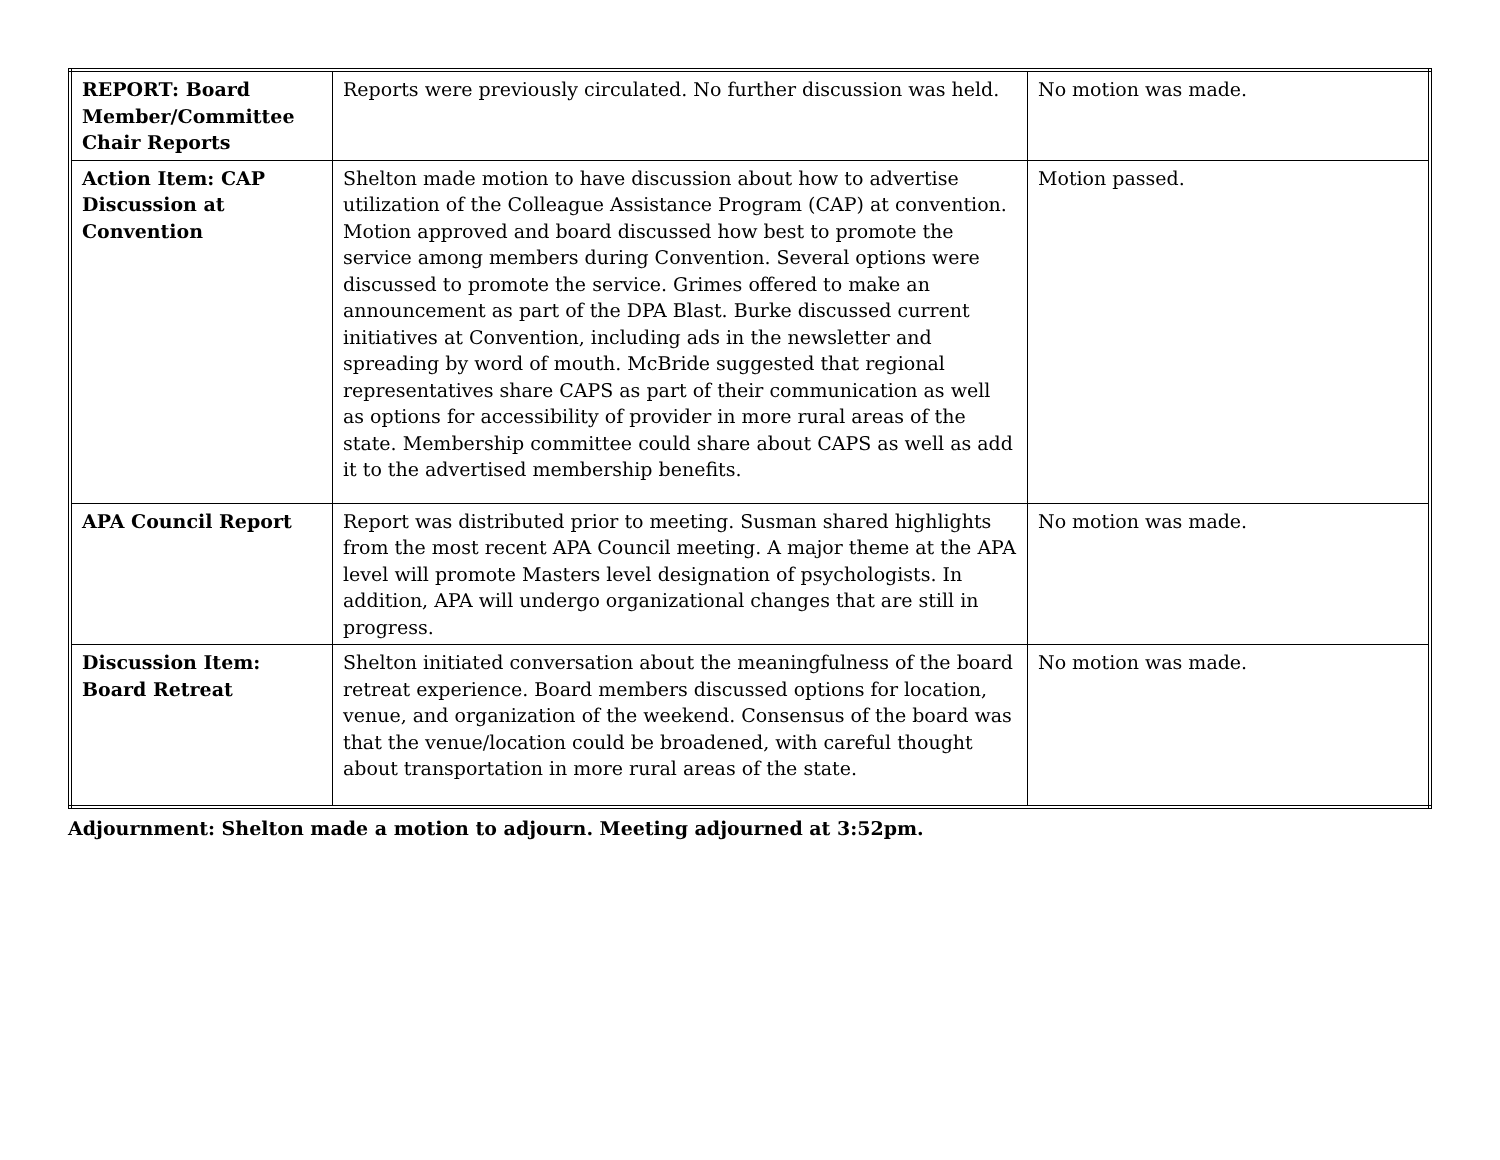| REPORT: Board Member/Committee Chair Reports | Reports were previously circulated. No further discussion was held. | No motion was made. |
| Action Item: CAP Discussion at Convention | Shelton made motion to have discussion about how to advertise utilization of the Colleague Assistance Program (CAP) at convention. Motion approved and board discussed how best to promote the service among members during Convention. Several options were discussed to promote the service. Grimes offered to make an announcement as part of the DPA Blast. Burke discussed current initiatives at Convention, including ads in the newsletter and spreading by word of mouth. McBride suggested that regional representatives share CAPS as part of their communication as well as options for accessibility of provider in more rural areas of the state. Membership committee could share about CAPS as well as add it to the advertised membership benefits. | Motion passed. |
| APA Council Report | Report was distributed prior to meeting. Susman shared highlights from the most recent APA Council meeting. A major theme at the APA level will promote Masters level designation of psychologists. In addition, APA will undergo organizational changes that are still in progress. | No motion was made. |
| Discussion Item: Board Retreat | Shelton initiated conversation about the meaningfulness of the board retreat experience. Board members discussed options for location, venue, and organization of the weekend. Consensus of the board was that the venue/location could be broadened, with careful thought about transportation in more rural areas of the state. | No motion was made. |
Adjournment: Shelton made a motion to adjourn. Meeting adjourned at 3:52pm.